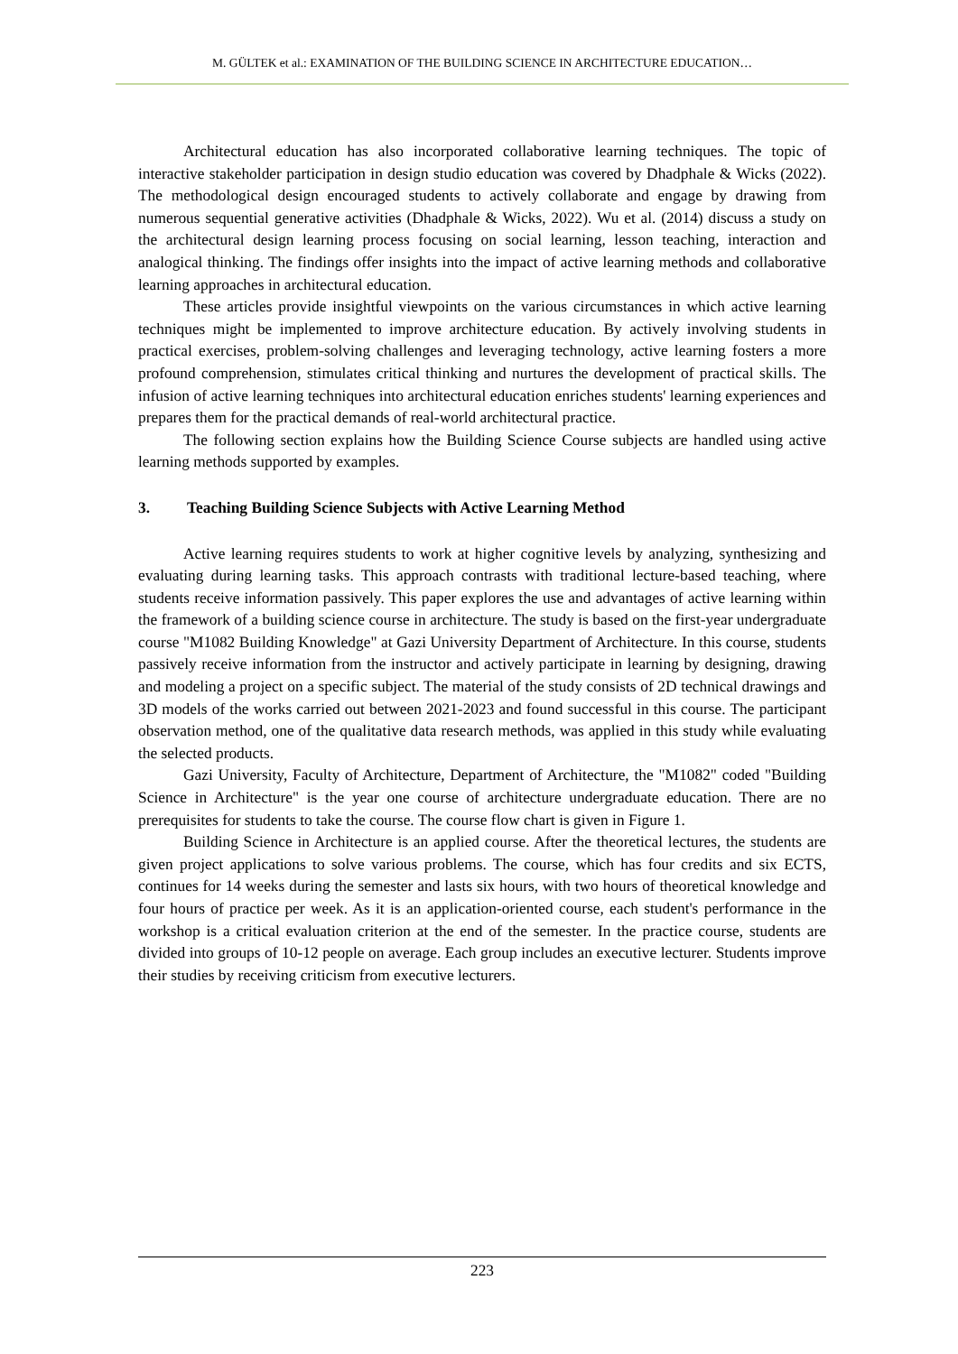M. GÜLTEK et al.: EXAMINATION OF THE BUILDING SCIENCE IN ARCHITECTURE EDUCATION…
Architectural education has also incorporated collaborative learning techniques. The topic of interactive stakeholder participation in design studio education was covered by Dhadphale & Wicks (2022). The methodological design encouraged students to actively collaborate and engage by drawing from numerous sequential generative activities (Dhadphale & Wicks, 2022). Wu et al. (2014) discuss a study on the architectural design learning process focusing on social learning, lesson teaching, interaction and analogical thinking. The findings offer insights into the impact of active learning methods and collaborative learning approaches in architectural education.
These articles provide insightful viewpoints on the various circumstances in which active learning techniques might be implemented to improve architecture education. By actively involving students in practical exercises, problem-solving challenges and leveraging technology, active learning fosters a more profound comprehension, stimulates critical thinking and nurtures the development of practical skills. The infusion of active learning techniques into architectural education enriches students' learning experiences and prepares them for the practical demands of real-world architectural practice.
The following section explains how the Building Science Course subjects are handled using active learning methods supported by examples.
3. Teaching Building Science Subjects with Active Learning Method
Active learning requires students to work at higher cognitive levels by analyzing, synthesizing and evaluating during learning tasks. This approach contrasts with traditional lecture-based teaching, where students receive information passively. This paper explores the use and advantages of active learning within the framework of a building science course in architecture. The study is based on the first-year undergraduate course "M1082 Building Knowledge" at Gazi University Department of Architecture. In this course, students passively receive information from the instructor and actively participate in learning by designing, drawing and modeling a project on a specific subject. The material of the study consists of 2D technical drawings and 3D models of the works carried out between 2021-2023 and found successful in this course. The participant observation method, one of the qualitative data research methods, was applied in this study while evaluating the selected products.
Gazi University, Faculty of Architecture, Department of Architecture, the "M1082" coded "Building Science in Architecture" is the year one course of architecture undergraduate education. There are no prerequisites for students to take the course. The course flow chart is given in Figure 1.
Building Science in Architecture is an applied course. After the theoretical lectures, the students are given project applications to solve various problems. The course, which has four credits and six ECTS, continues for 14 weeks during the semester and lasts six hours, with two hours of theoretical knowledge and four hours of practice per week. As it is an application-oriented course, each student's performance in the workshop is a critical evaluation criterion at the end of the semester. In the practice course, students are divided into groups of 10-12 people on average. Each group includes an executive lecturer. Students improve their studies by receiving criticism from executive lecturers.
223